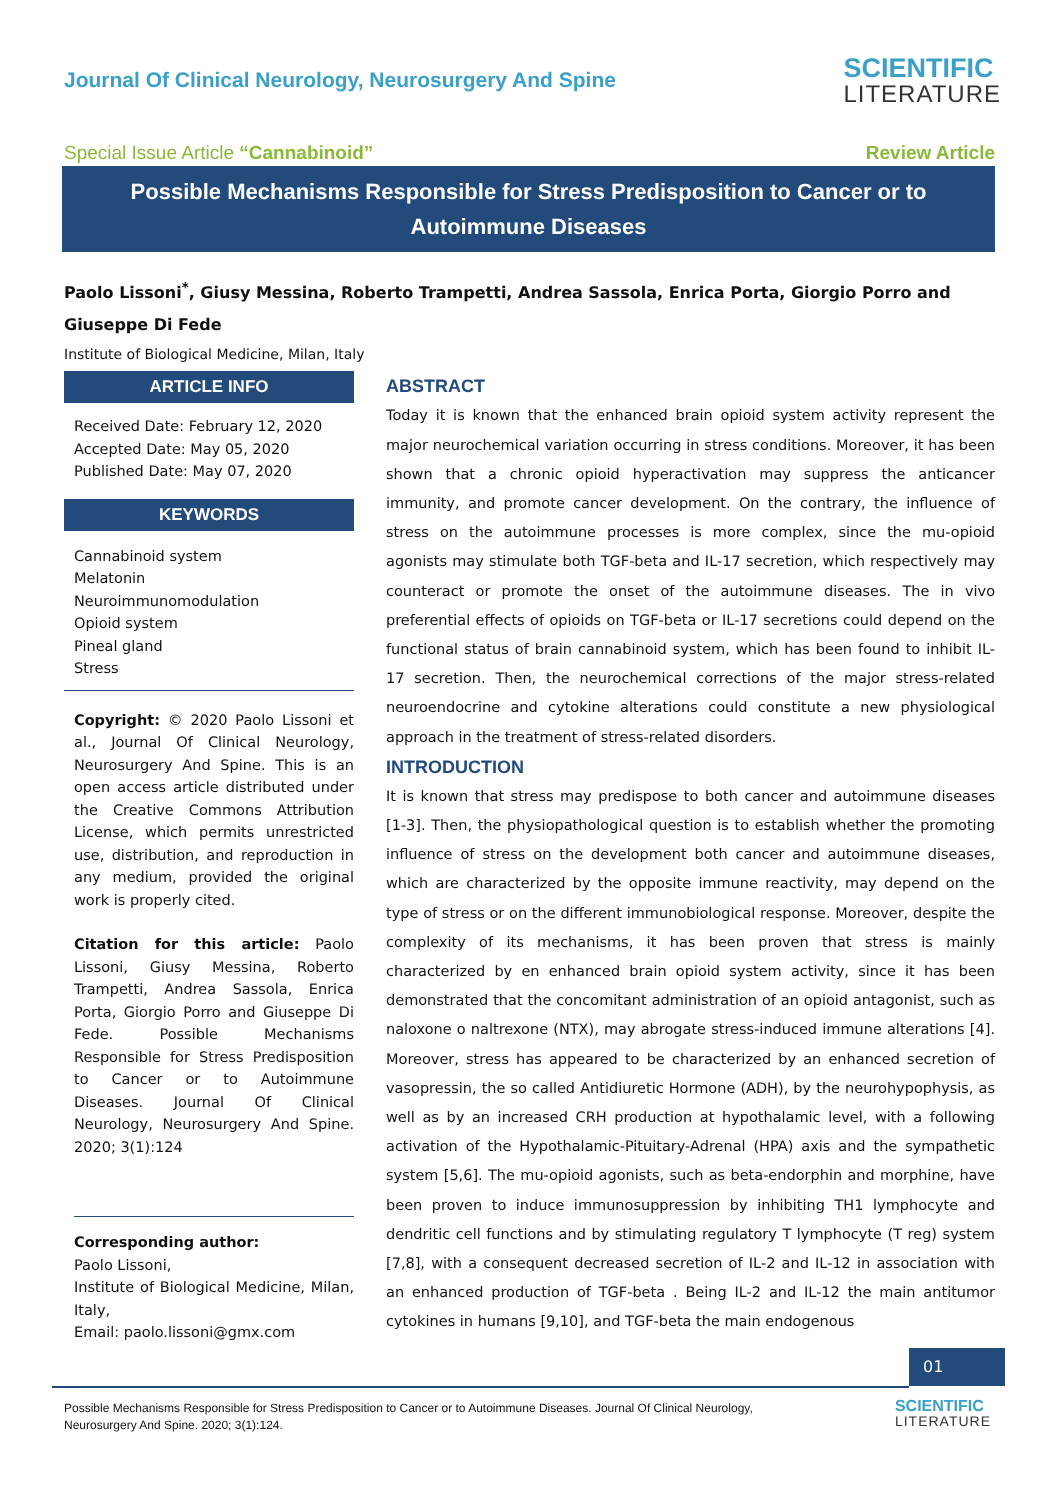Journal Of Clinical Neurology, Neurosurgery And Spine
SCIENTIFIC
LITERATURE
Special Issue Article “Cannabinoid” Review Article
Possible Mechanisms Responsible for Stress Predisposition to Cancer or to Autoimmune Diseases
Paolo Lissoni<sup>*</sup>, Giusy Messina, Roberto Trampetti, Andrea Sassola, Enrica Porta, Giorgio Porro and Giuseppe Di Fede
Institute of Biological Medicine, Milan, Italy
ARTICLE INFO
Received Date: February 12, 2020
Accepted Date: May 05, 2020
Published Date: May 07, 2020
KEYWORDS
Cannabinoid system
Melatonin
Neuroimmunomodulation
Opioid system
Pineal gland
Stress
Copyright: © 2020 Paolo Lissoni et al., Journal Of Clinical Neurology, Neurosurgery And Spine. This is an open access article distributed under the Creative Commons Attribution License, which permits unrestricted use, distribution, and reproduction in any medium, provided the original work is properly cited.
Citation for this article: Paolo Lissoni, Giusy Messina, Roberto Trampetti, Andrea Sassola, Enrica Porta, Giorgio Porro and Giuseppe Di Fede. Possible Mechanisms Responsible for Stress Predisposition to Cancer or to Autoimmune Diseases. Journal Of Clinical Neurology, Neurosurgery And Spine. 2020; 3(1):124
Corresponding author:
Paolo Lissoni,
Institute of Biological Medicine, Milan, Italy,
Email: paolo.lissoni@gmx.com
ABSTRACT
Today it is known that the enhanced brain opioid system activity represent the major neurochemical variation occurring in stress conditions. Moreover, it has been shown that a chronic opioid hyperactivation may suppress the anticancer immunity, and promote cancer development. On the contrary, the influence of stress on the autoimmune processes is more complex, since the mu-opioid agonists may stimulate both TGF-beta and IL-17 secretion, which respectively may counteract or promote the onset of the autoimmune diseases. The in vivo preferential effects of opioids on TGF-beta or IL-17 secretions could depend on the functional status of brain cannabinoid system, which has been found to inhibit IL-17 secretion. Then, the neurochemical corrections of the major stress-related neuroendocrine and cytokine alterations could constitute a new physiological approach in the treatment of stress-related disorders.
INTRODUCTION
It is known that stress may predispose to both cancer and autoimmune diseases [1-3]. Then, the physiopathological question is to establish whether the promoting influence of stress on the development both cancer and autoimmune diseases, which are characterized by the opposite immune reactivity, may depend on the type of stress or on the different immunobiological response. Moreover, despite the complexity of its mechanisms, it has been proven that stress is mainly characterized by en enhanced brain opioid system activity, since it has been demonstrated that the concomitant administration of an opioid antagonist, such as naloxone o naltrexone (NTX), may abrogate stress-induced immune alterations [4]. Moreover, stress has appeared to be characterized by an enhanced secretion of vasopressin, the so called Antidiuretic Hormone (ADH), by the neurohypophysis, as well as by an increased CRH production at hypothalamic level, with a following activation of the Hypothalamic-Pituitary-Adrenal (HPA) axis and the sympathetic system [5,6]. The mu-opioid agonists, such as beta-endorphin and morphine, have been proven to induce immunosuppression by inhibiting TH1 lymphocyte and dendritic cell functions and by stimulating regulatory T lymphocyte (T reg) system [7,8], with a consequent decreased secretion of IL-2 and IL-12 in association with an enhanced production of TGF-beta . Being IL-2 and IL-12 the main antitumor cytokines in humans [9,10], and TGF-beta the main endogenous
01
Possible Mechanisms Responsible for Stress Predisposition to Cancer or to Autoimmune Diseases. Journal Of Clinical Neurology, Neurosurgery And Spine. 2020; 3(1):124.
SCIENTIFIC
LITERATURE